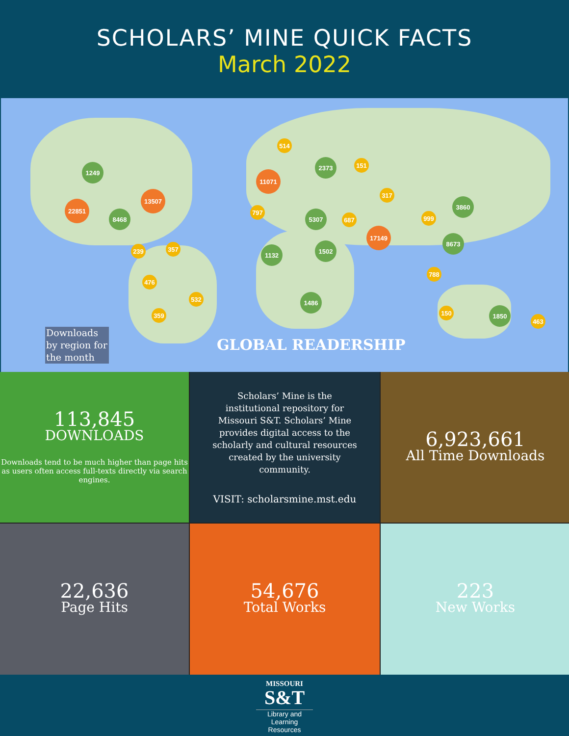SCHOLARS’ MINE QUICK FACTS
March 2022
22851
13507
11071
17149
8468
1249
2373
5307
3860
8673
1132
1502
1486
1850
239 357
476
532
359
797
687
317
999
788
150
463
514
151
Downloads by region for the month
GLOBAL READERSHIP
113,845
DOWNLOADS
Downloads tend to be much higher than page hits as users often access full-texts directly via search engines.
Scholars’ Mine is the institutional repository for Missouri S&T. Scholars’ Mine provides digital access to the scholarly and cultural resources created by the university community.
VISIT: scholarsmine.mst.edu
6,923,661
All Time Downloads
22,636
Page Hits
54,676
Total Works
223
New Works
MISSOURI
S&T
Library and
Learning Resources